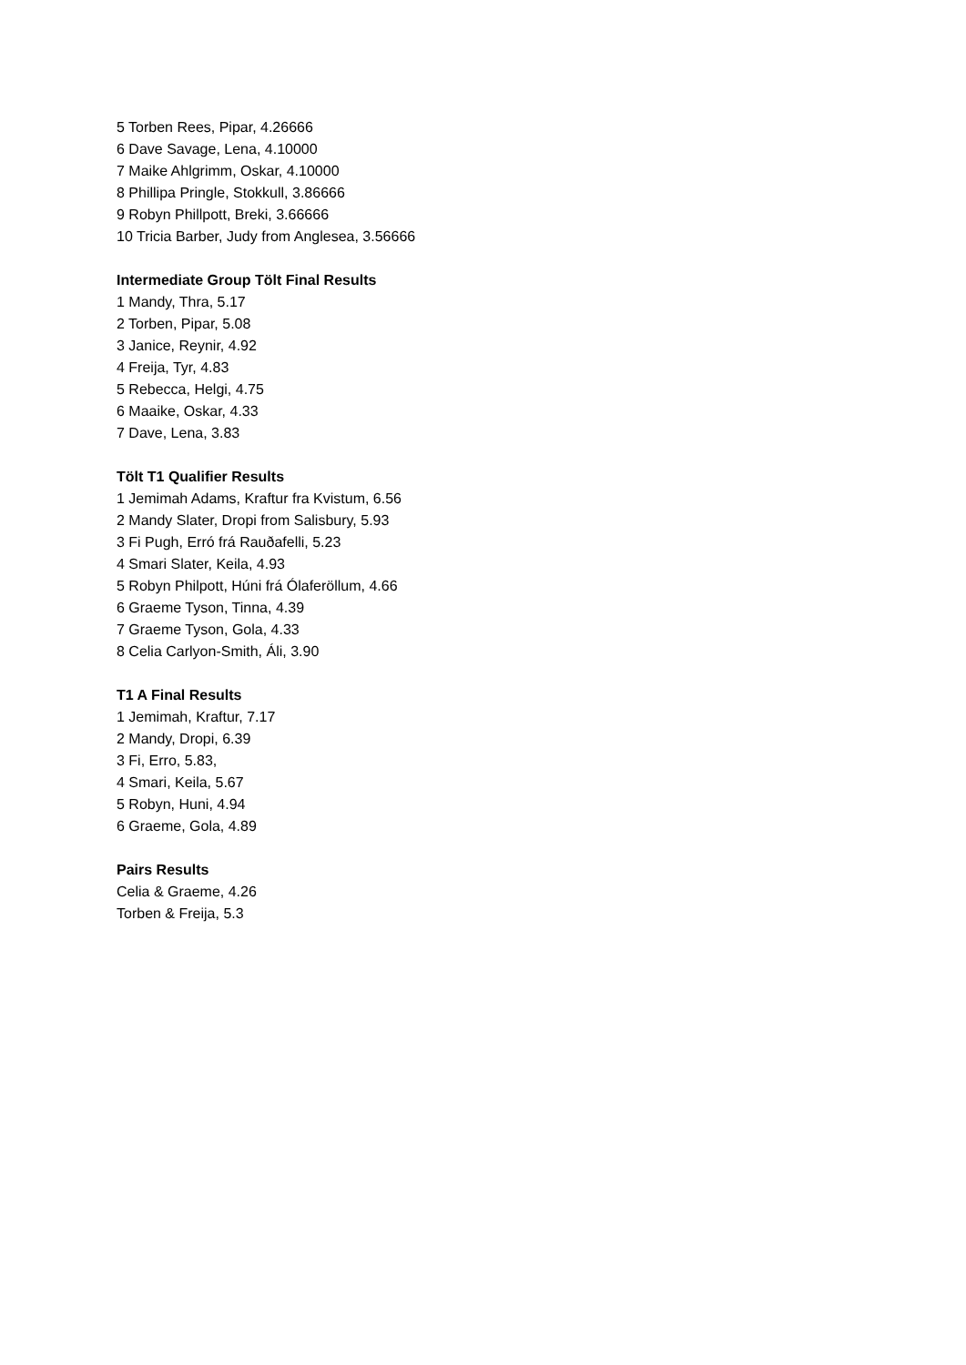5 Torben Rees, Pipar, 4.26666
6 Dave Savage, Lena, 4.10000
7 Maike Ahlgrimm, Oskar, 4.10000
8 Phillipa Pringle, Stokkull, 3.86666
9 Robyn Phillpott, Breki, 3.66666
10 Tricia Barber, Judy from Anglesea, 3.56666
Intermediate Group Tölt Final Results
1 Mandy, Thra, 5.17
2 Torben, Pipar, 5.08
3 Janice, Reynir, 4.92
4 Freija, Tyr, 4.83
5 Rebecca, Helgi, 4.75
6 Maaike, Oskar, 4.33
7 Dave, Lena, 3.83
Tölt T1 Qualifier Results
1 Jemimah Adams, Kraftur fra Kvistum, 6.56
2 Mandy Slater, Dropi from Salisbury, 5.93
3 Fi Pugh, Erró frá Rauðafelli, 5.23
4 Smari Slater, Keila, 4.93
5 Robyn Philpott, Húni frá Ólaferöllum, 4.66
6 Graeme Tyson, Tinna, 4.39
7 Graeme Tyson, Gola, 4.33
8 Celia Carlyon-Smith, Áli, 3.90
T1 A Final Results
1 Jemimah, Kraftur, 7.17
2 Mandy, Dropi, 6.39
3 Fi, Erro, 5.83,
4 Smari, Keila, 5.67
5 Robyn, Huni, 4.94
6 Graeme, Gola, 4.89
Pairs Results
Celia & Graeme, 4.26
Torben & Freija, 5.3